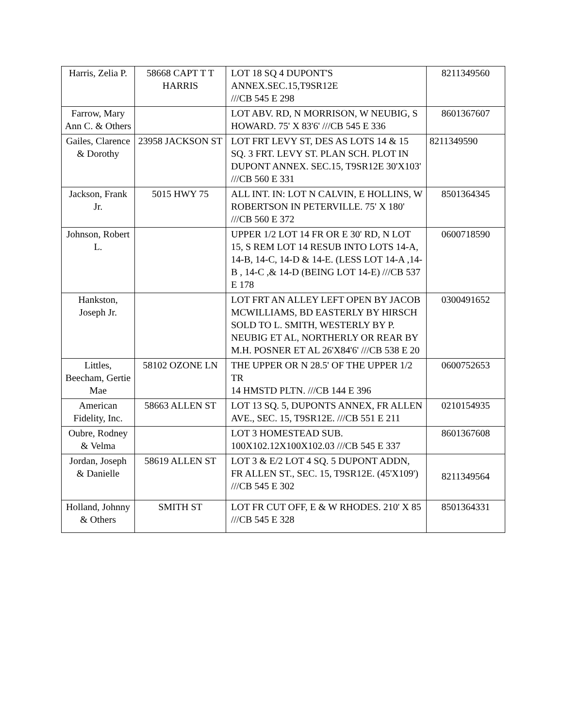| Harris, Zelia P. | 58668 CAPT T T HARRIS | LOT 18 SQ 4 DUPONT'S ANNEX.SEC.15,T9SR12E ///CB 545 E 298 | 8211349560 |
| Farrow, Mary Ann C. & Others | | LOT ABV. RD, N MORRISON, W NEUBIG, S HOWARD. 75' X 83'6' ///CB 545 E 336 | 8601367607 |
| Gailes, Clarence & Dorothy | 23958 JACKSON ST | LOT FRT LEVY ST, DES AS LOTS 14 & 15 SQ. 3 FRT. LEVY ST. PLAN SCH. PLOT IN DUPONT ANNEX. SEC.15, T9SR12E 30'X103' ///CB 560 E 331 | 8211349590 |
| Jackson, Frank Jr. | 5015 HWY 75 | ALL INT. IN: LOT N CALVIN, E HOLLINS, W ROBERTSON IN PETERVILLE. 75' X 180' ///CB 560 E 372 | 8501364345 |
| Johnson, Robert L. | | UPPER 1/2 LOT 14 FR OR E 30' RD, N LOT 15, S REM LOT 14 RESUB INTO LOTS 14-A, 14-B, 14-C, 14-D & 14-E. (LESS LOT 14-A ,14-B , 14-C ,& 14-D (BEING LOT 14-E) ///CB 537 E 178 | 0600718590 |
| Hankston, Joseph Jr. | | LOT FRT AN ALLEY LEFT OPEN BY JACOB MCWILLIAMS, BD EASTERLY BY HIRSCH SOLD TO L. SMITH, WESTERLY BY P. NEUBIG ET AL, NORTHERLY OR REAR BY M.H. POSNER ET AL 26'X84'6' ///CB 538 E 20 | 0300491652 |
| Littles, Beecham, Gertie Mae | 58102 OZONE LN | THE UPPER OR N 28.5' OF THE UPPER 1/2 TR 14 HMSTD PLTN. ///CB 144 E 396 | 0600752653 |
| American Fidelity, Inc. | 58663 ALLEN ST | LOT 13 SQ. 5, DUPONTS ANNEX, FR ALLEN AVE., SEC. 15, T9SR12E. ///CB 551 E 211 | 0210154935 |
| Oubre, Rodney & Velma | | LOT 3 HOMESTEAD SUB. 100X102.12X100X102.03 ///CB 545 E 337 | 8601367608 |
| Jordan, Joseph & Danielle | 58619 ALLEN ST | LOT 3 & E/2 LOT 4 SQ. 5 DUPONT ADDN, FR ALLEN ST., SEC. 15, T9SR12E. (45'X109') ///CB 545 E 302 | 8211349564 |
| Holland, Johnny & Others | SMITH ST | LOT FR CUT OFF, E & W RHODES. 210' X 85 ///CB 545 E 328 | 8501364331 |